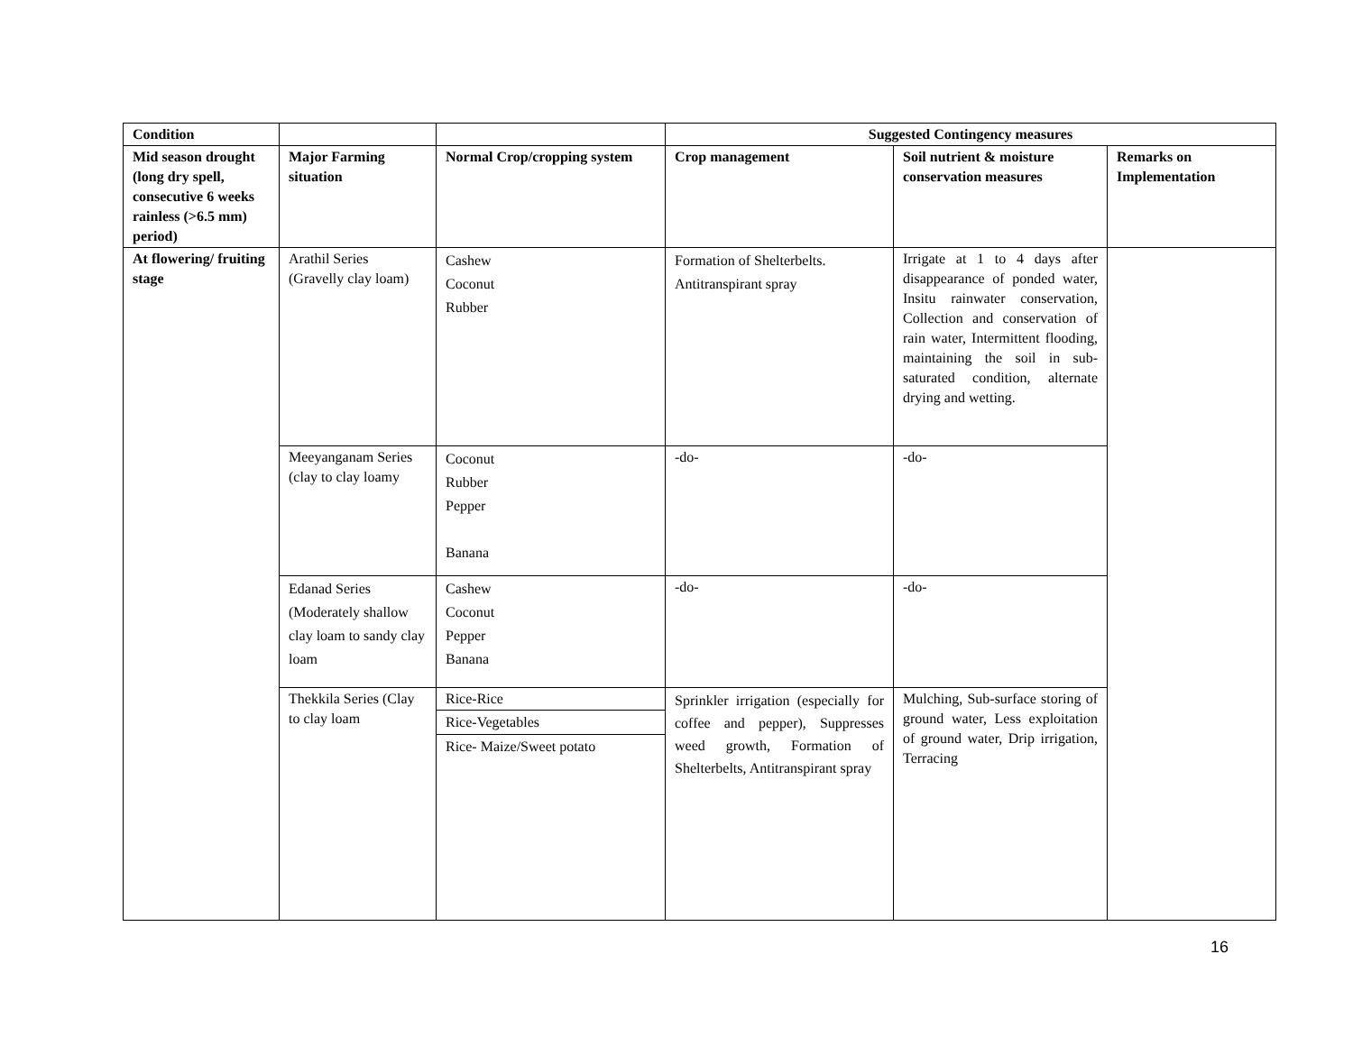| Condition | | | Suggested Contingency measures | | |
| --- | --- | --- | --- | --- | --- |
| Mid season drought (long dry spell, consecutive 6 weeks rainless (>6.5 mm) period) | Major Farming situation | Normal Crop/cropping system | Crop management | Soil nutrient & moisture conservation measures | Remarks on Implementation |
| At flowering/ fruiting stage | Arathil Series (Gravelly clay loam) | Cashew Coconut Rubber | Formation of Shelterbelts. Antitranspirant spray | Irrigate at 1 to 4 days after disappearance of ponded water, Insitu rainwater conservation, Collection and conservation of rain water, Intermittent flooding, maintaining the soil in sub-saturated condition, alternate drying and wetting. | |
| | Meeyanganam Series (clay to clay loamy | Coconut Rubber Pepper Banana | -do- | -do- | |
| | Edanad Series (Moderately shallow clay loam to sandy clay loam | Cashew Coconut Pepper Banana | -do- | -do- | |
| | Thekkila Series (Clay to clay loam | Rice-Rice Rice-Vegetables Rice- Maize/Sweet potato | Sprinkler irrigation (especially for coffee and pepper), Suppresses weed growth, Formation of Shelterbelts, Antitranspirant spray | Mulching, Sub-surface storing of ground water, Less exploitation of ground water, Drip irrigation, Terracing | |
16